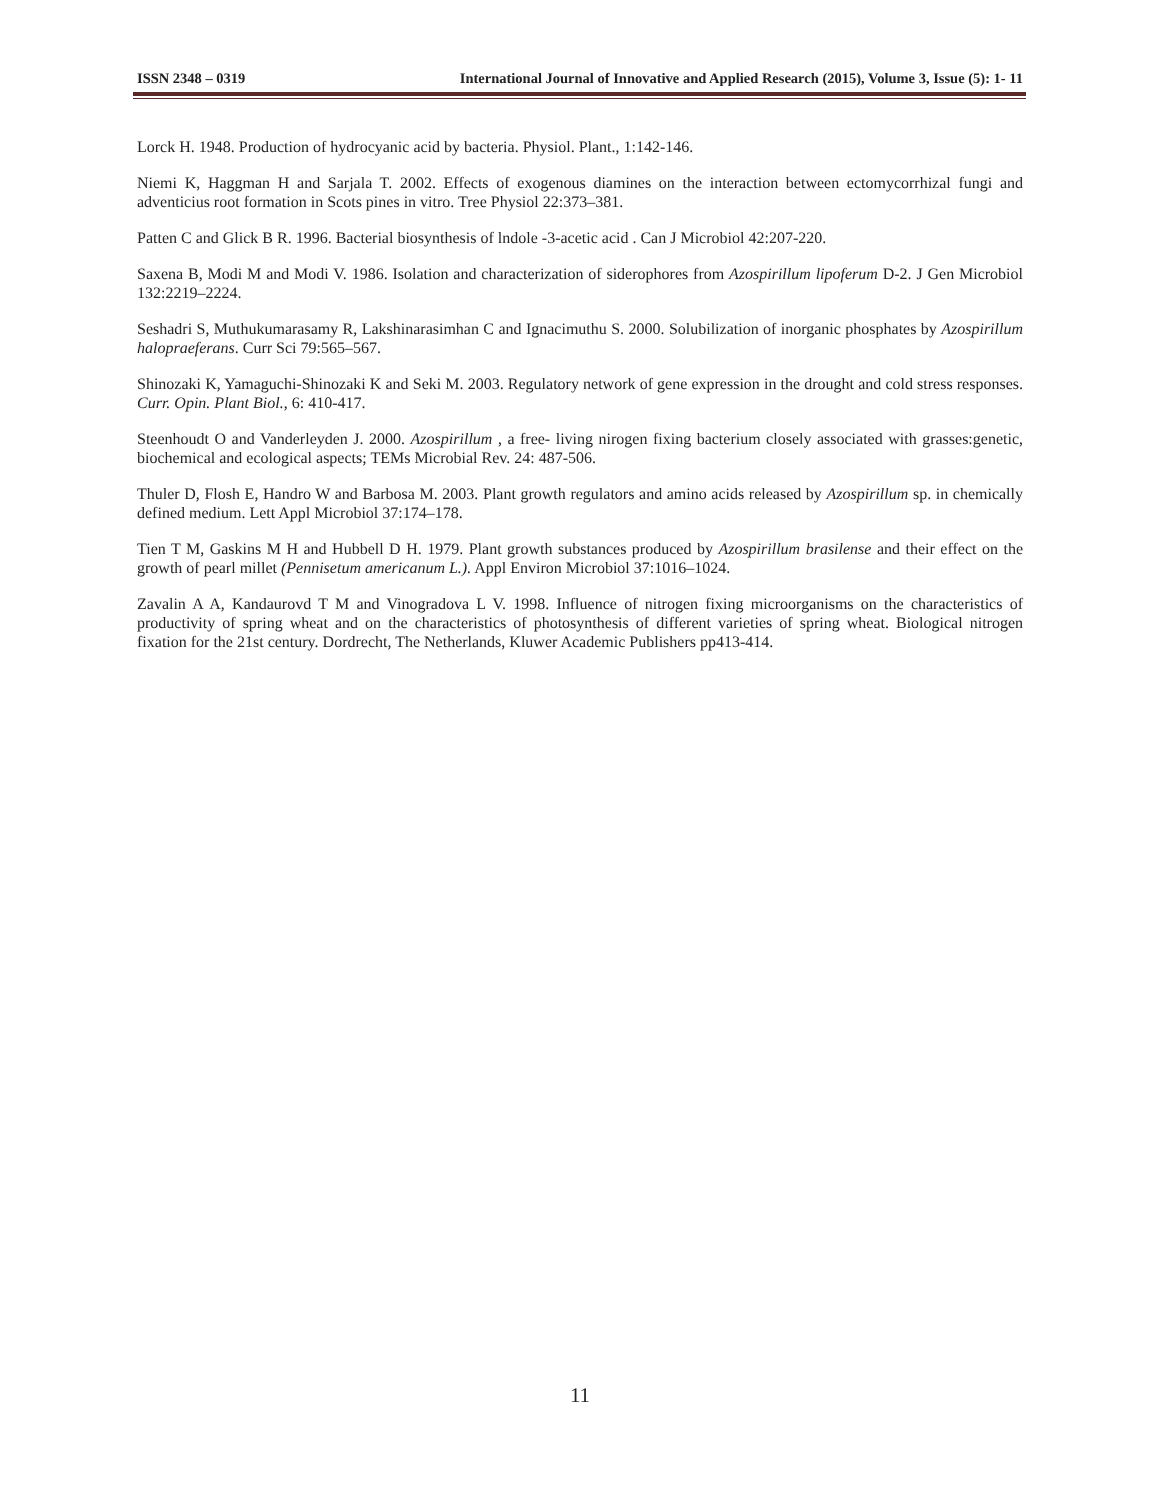ISSN 2348 – 0319 International Journal of Innovative and Applied Research (2015), Volume 3, Issue (5): 1- 11
Lorck H. 1948. Production of hydrocyanic acid by bacteria. Physiol. Plant., 1:142-146.
Niemi K, Haggman H and Sarjala T. 2002. Effects of exogenous diamines on the interaction between ectomycorrhizal fungi and adventicius root formation in Scots pines in vitro. Tree Physiol 22:373–381.
Patten C and Glick B R. 1996. Bacterial biosynthesis of lndole -3-acetic acid . Can J Microbiol 42:207-220.
Saxena B, Modi M and Modi V. 1986. Isolation and characterization of siderophores from Azospirillum lipoferum D-2. J Gen Microbiol 132:2219–2224.
Seshadri S, Muthukumarasamy R, Lakshinarasimhan C and Ignacimuthu S. 2000. Solubilization of inorganic phosphates by Azospirillum halopraeferans. Curr Sci 79:565–567.
Shinozaki K, Yamaguchi-Shinozaki K and Seki M. 2003. Regulatory network of gene expression in the drought and cold stress responses. Curr. Opin. Plant Biol., 6: 410-417.
Steenhoudt O and Vanderleyden J. 2000. Azospirillum , a free- living nirogen fixing bacterium closely associated with grasses:genetic, biochemical and ecological aspects; TEMs Microbial Rev. 24: 487-506.
Thuler D, Flosh E, Handro W and Barbosa M. 2003. Plant growth regulators and amino acids released by Azospirillum sp. in chemically defined medium. Lett Appl Microbiol 37:174–178.
Tien T M, Gaskins M H and Hubbell D H. 1979. Plant growth substances produced by Azospirillum brasilense and their effect on the growth of pearl millet (Pennisetum americanum L.). Appl Environ Microbiol 37:1016–1024.
Zavalin A A, Kandaurovd T M and Vinogradova L V. 1998. Influence of nitrogen fixing microorganisms on the characteristics of productivity of spring wheat and on the characteristics of photosynthesis of different varieties of spring wheat. Biological nitrogen fixation for the 21st century. Dordrecht, The Netherlands, Kluwer Academic Publishers pp413-414.
11